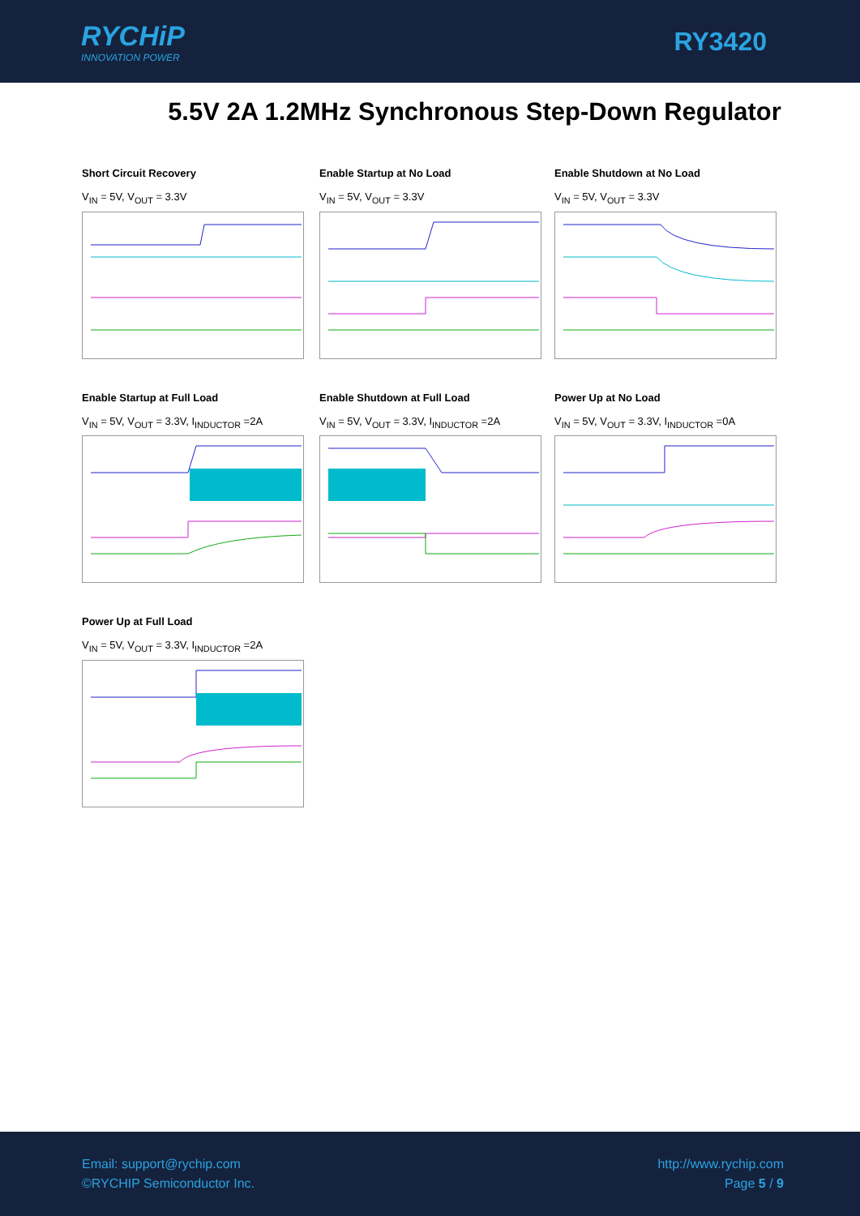RYCHiP
INNOVATION POWER
RY3420
5.5V 2A 1.2MHz Synchronous Step-Down Regulator
Short Circuit Recovery
V<sub>IN</sub> = 5V, V<sub>OUT</sub> = 3.3V
Enable Startup at No Load
V<sub>IN</sub> = 5V, V<sub>OUT</sub> = 3.3V
Enable Shutdown at No Load
V<sub>IN</sub> = 5V, V<sub>OUT</sub> = 3.3V
Enable Startup at Full Load
V<sub>IN</sub> = 5V, V<sub>OUT</sub> = 3.3V, I<sub>INDUCTOR</sub> =2A
Enable Shutdown at Full Load
V<sub>IN</sub> = 5V, V<sub>OUT</sub> = 3.3V, I<sub>INDUCTOR</sub> =2A
Power Up at No Load
V<sub>IN</sub> = 5V, V<sub>OUT</sub> = 3.3V, I<sub>INDUCTOR</sub> =0A
Power Up at Full Load
V<sub>IN</sub> = 5V, V<sub>OUT</sub> = 3.3V, I<sub>INDUCTOR</sub> =2A
Email: support@rychip.com
©RYCHIP Semiconductor Inc.
http://www.rychip.com
Page 5 / 9